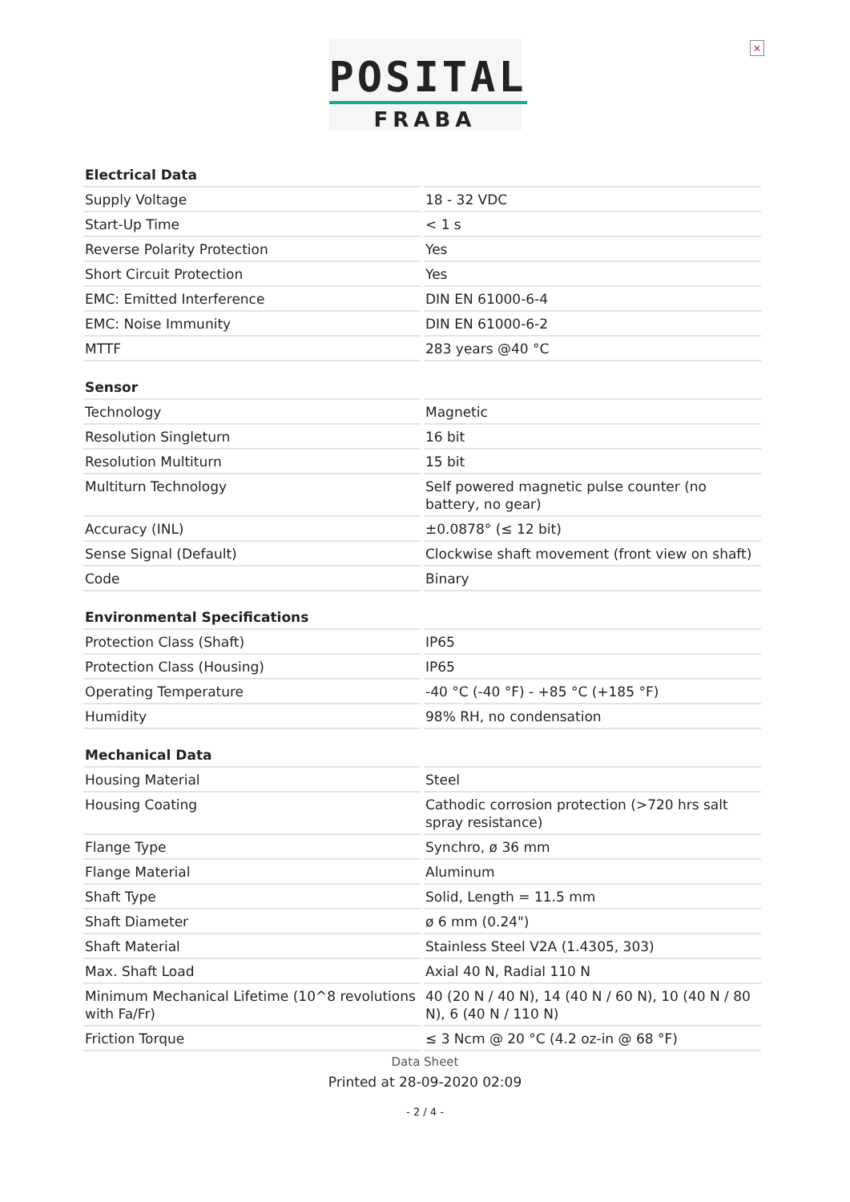POSITAL
FRABA
×
Electrical Data
| Supply Voltage | 18 - 32 VDC |
| Start-Up Time | < 1 s |
| Reverse Polarity Protection | Yes |
| Short Circuit Protection | Yes |
| EMC: Emitted Interference | DIN EN 61000-6-4 |
| EMC: Noise Immunity | DIN EN 61000-6-2 |
| MTTF | 283 years @40 °C |
Sensor
| Technology | Magnetic |
| Resolution Singleturn | 16 bit |
| Resolution Multiturn | 15 bit |
| Multiturn Technology | Self powered magnetic pulse counter (no battery, no gear) |
| Accuracy (INL) | ±0.0878° (≤ 12 bit) |
| Sense Signal (Default) | Clockwise shaft movement (front view on shaft) |
| Code | Binary |
Environmental Specifications
| Protection Class (Shaft) | IP65 |
| Protection Class (Housing) | IP65 |
| Operating Temperature | -40 °C (-40 °F) - +85 °C (+185 °F) |
| Humidity | 98% RH, no condensation |
Mechanical Data
| Housing Material | Steel |
| Housing Coating | Cathodic corrosion protection (>720 hrs salt spray resistance) |
| Flange Type | Synchro, ø 36 mm |
| Flange Material | Aluminum |
| Shaft Type | Solid, Length = 11.5 mm |
| Shaft Diameter | ø 6 mm (0.24") |
| Shaft Material | Stainless Steel V2A (1.4305, 303) |
| Max. Shaft Load | Axial 40 N, Radial 110 N |
| Minimum Mechanical Lifetime (10^8 revolutions with Fa/Fr) | 40 (20 N / 40 N), 14 (40 N / 60 N), 10 (40 N / 80 N), 6 (40 N / 110 N) |
| Friction Torque | ≤ 3 Ncm @ 20 °C (4.2 oz-in @ 68 °F) |
Data Sheet
Printed at 28-09-2020 02:09
- 2 / 4 -